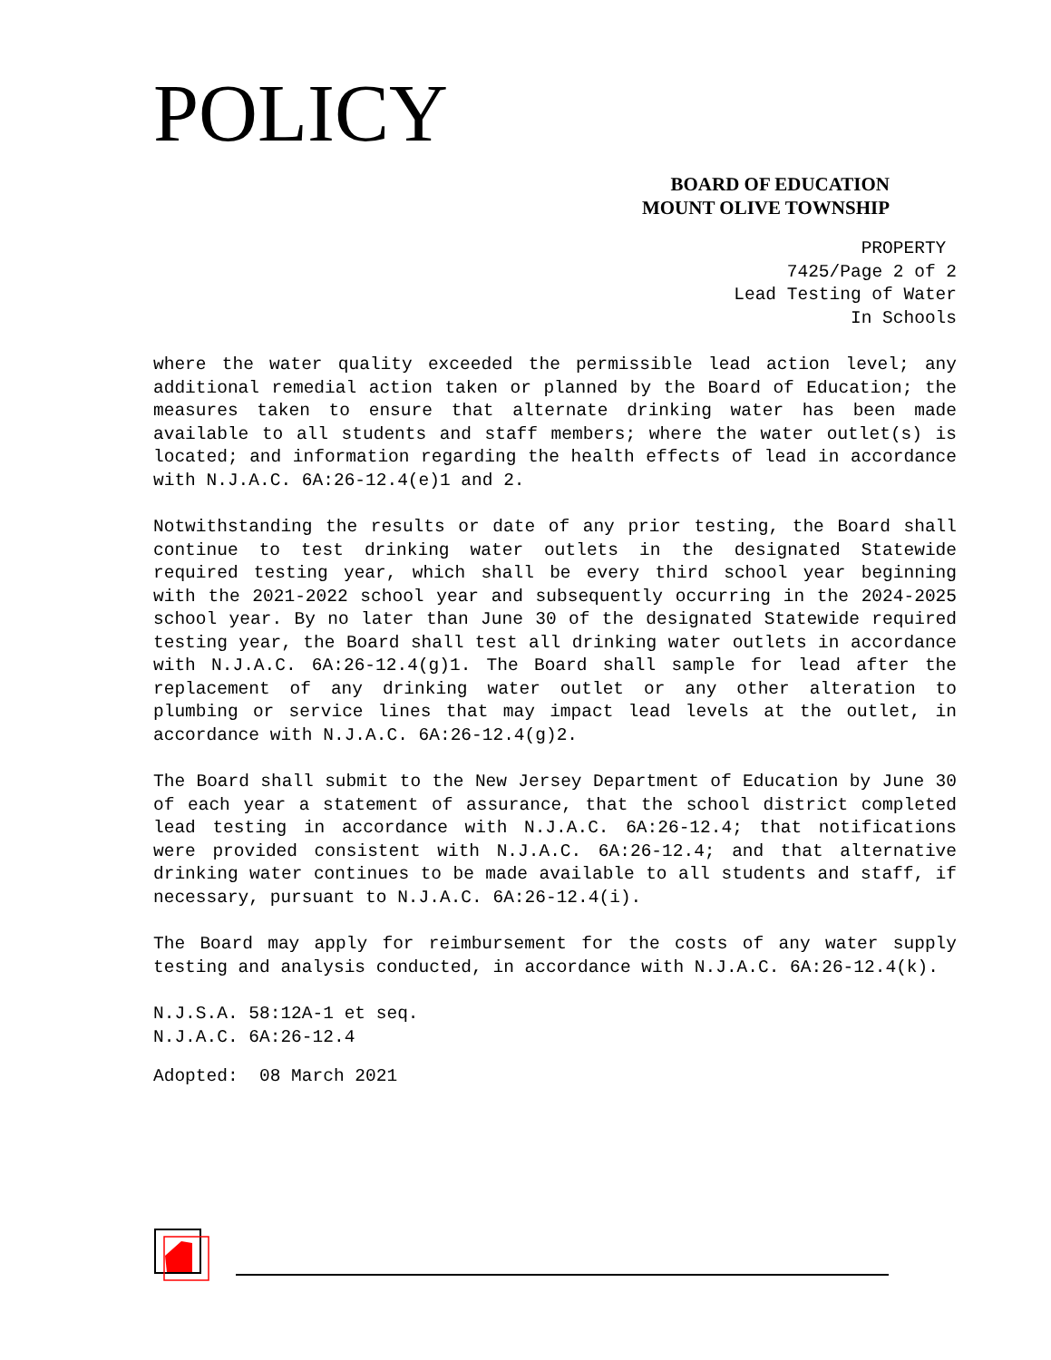POLICY
BOARD OF EDUCATION
MOUNT OLIVE TOWNSHIP
PROPERTY 7425/Page 2 of 2 Lead Testing of Water In Schools
where the water quality exceeded the permissible lead action level; any additional remedial action taken or planned by the Board of Education; the measures taken to ensure that alternate drinking water has been made available to all students and staff members; where the water outlet(s) is located; and information regarding the health effects of lead in accordance with N.J.A.C. 6A:26-12.4(e)1 and 2.
Notwithstanding the results or date of any prior testing, the Board shall continue to test drinking water outlets in the designated Statewide required testing year, which shall be every third school year beginning with the 2021-2022 school year and subsequently occurring in the 2024-2025 school year. By no later than June 30 of the designated Statewide required testing year, the Board shall test all drinking water outlets in accordance with N.J.A.C. 6A:26-12.4(g)1. The Board shall sample for lead after the replacement of any drinking water outlet or any other alteration to plumbing or service lines that may impact lead levels at the outlet, in accordance with N.J.A.C. 6A:26-12.4(g)2.
The Board shall submit to the New Jersey Department of Education by June 30 of each year a statement of assurance, that the school district completed lead testing in accordance with N.J.A.C. 6A:26-12.4; that notifications were provided consistent with N.J.A.C. 6A:26-12.4; and that alternative drinking water continues to be made available to all students and staff, if necessary, pursuant to N.J.A.C. 6A:26-12.4(i).
The Board may apply for reimbursement for the costs of any water supply testing and analysis conducted, in accordance with N.J.A.C. 6A:26-12.4(k).
N.J.S.A. 58:12A-1 et seq.
N.J.A.C. 6A:26-12.4
Adopted: 08 March 2021